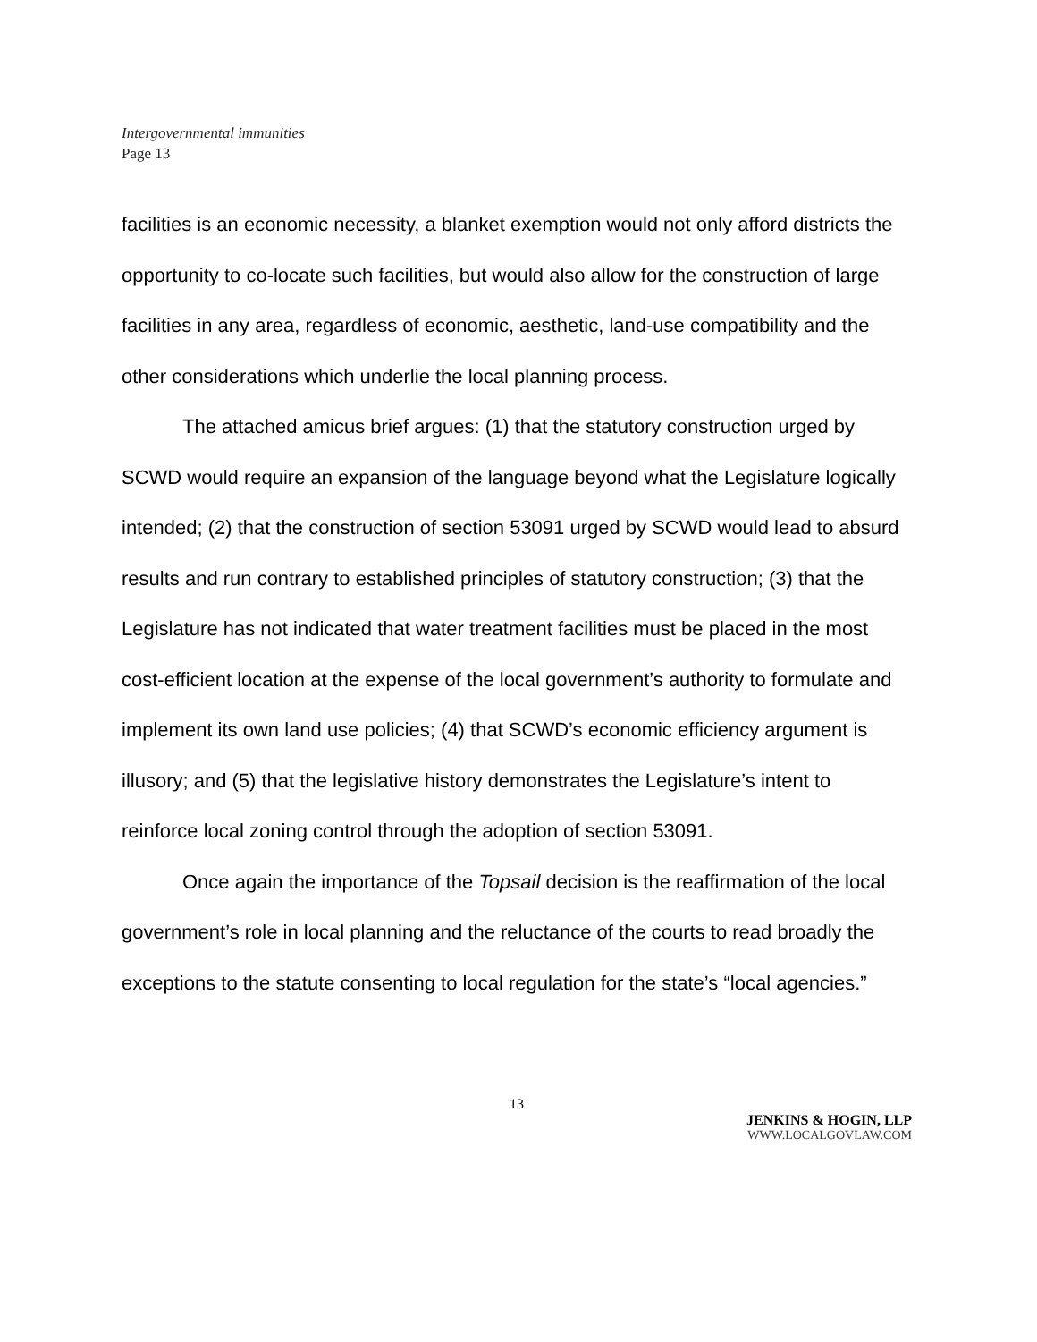Intergovernmental immunities
Page 13
facilities is an economic necessity, a blanket exemption would not only afford districts the opportunity to co-locate such facilities, but would also allow for the construction of large facilities in any area, regardless of economic, aesthetic, land-use compatibility and the other considerations which underlie the local planning process.
The attached amicus brief argues: (1) that the statutory construction urged by SCWD would require an expansion of the language beyond what the Legislature logically intended; (2) that the construction of section 53091 urged by SCWD would lead to absurd results and run contrary to established principles of statutory construction; (3) that the Legislature has not indicated that water treatment facilities must be placed in the most cost-efficient location at the expense of the local government’s authority to formulate and implement its own land use policies; (4) that SCWD’s economic efficiency argument is illusory; and (5) that the legislative history demonstrates the Legislature’s intent to reinforce local zoning control through the adoption of section 53091.
Once again the importance of the Topsail decision is the reaffirmation of the local government’s role in local planning and the reluctance of the courts to read broadly the exceptions to the statute consenting to local regulation for the state’s “local agencies.”
13
JENKINS & HOGIN, LLP
WWW.LOCALGOVLAW.COM